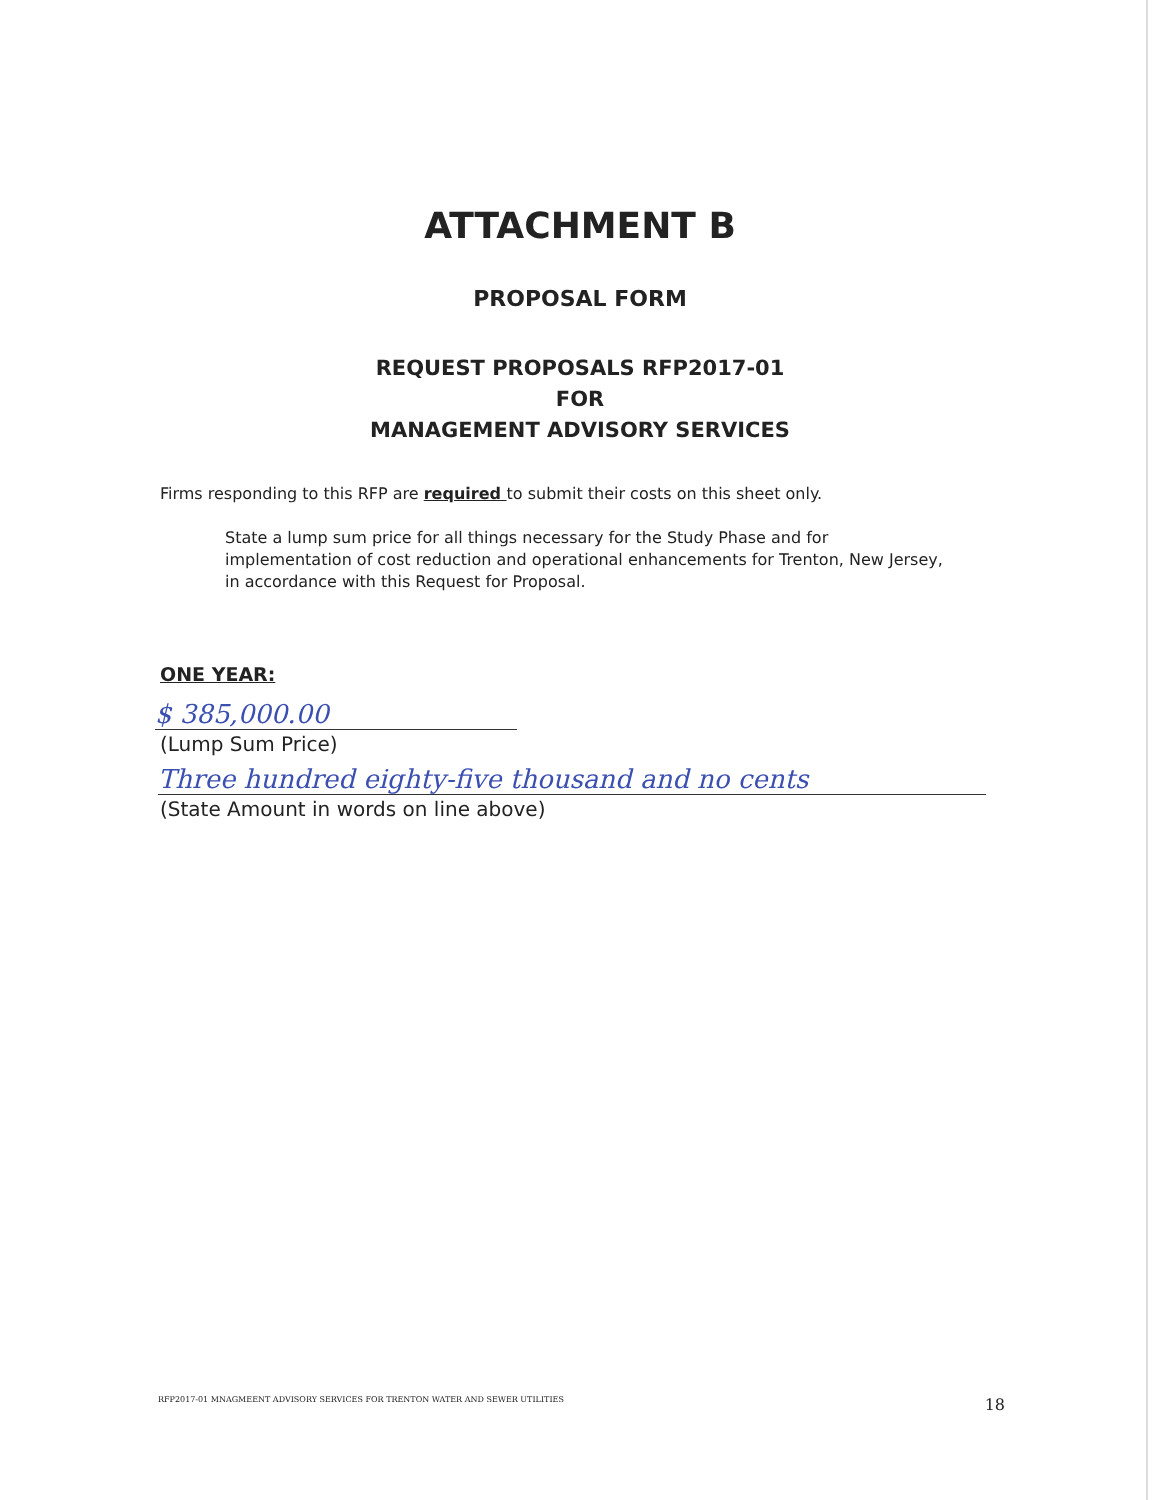ATTACHMENT B
PROPOSAL FORM
REQUEST PROPOSALS RFP2017-01
FOR
MANAGEMENT ADVISORY SERVICES
Firms responding to this RFP are required to submit their costs on this sheet only.
State a lump sum price for all things necessary for the Study Phase and for implementation of cost reduction and operational enhancements for Trenton, New Jersey, in accordance with this Request for Proposal.
ONE YEAR:
$ 385,000.00
(Lump Sum Price)
Three hundred eighty-five thousand and no cents
(State Amount in words on line above)
RFP2017-01 MNAGMEENT ADVISORY SERVICES FOR TRENTON WATER AND SEWER UTILITIES 18